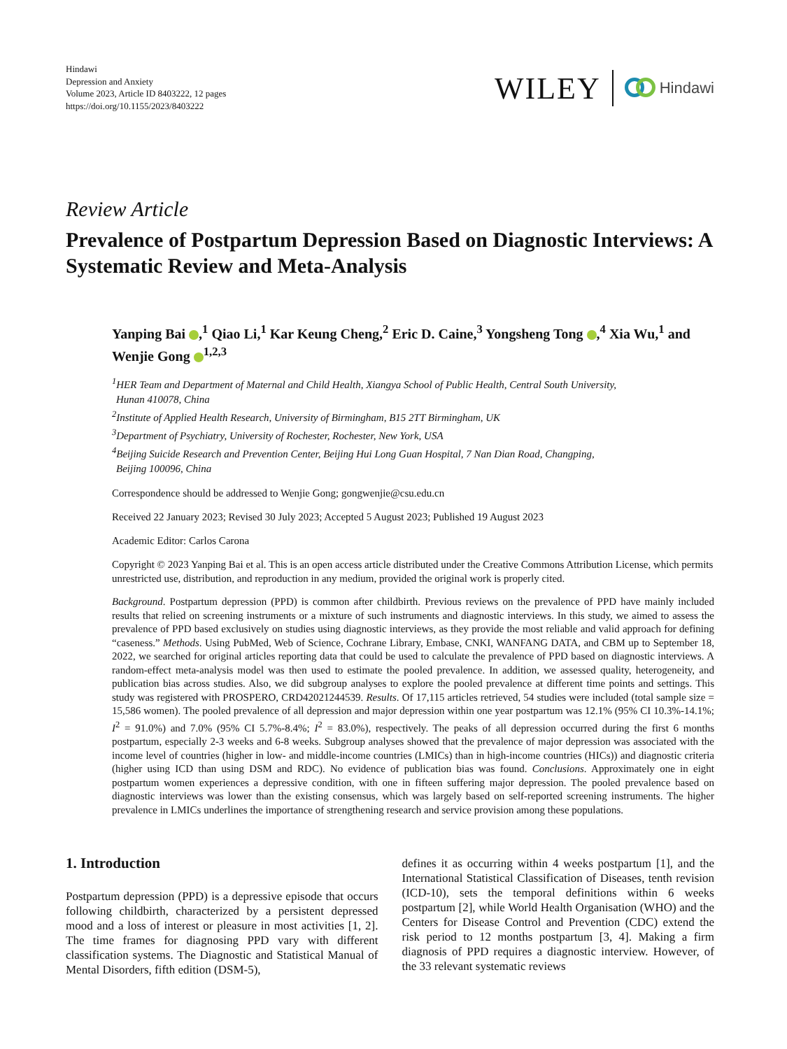Hindawi
Depression and Anxiety
Volume 2023, Article ID 8403222, 12 pages
https://doi.org/10.1155/2023/8403222
WILEY Hindawi
Review Article
Prevalence of Postpartum Depression Based on Diagnostic Interviews: A Systematic Review and Meta-Analysis
Yanping Bai ,<sup>1</sup> Qiao Li,<sup>1</sup> Kar Keung Cheng,<sup>2</sup> Eric D. Caine,<sup>3</sup> Yongsheng Tong ,<sup>4</sup> Xia Wu,<sup>1</sup> and Wenjie Gong <sup>1,2,3</sup>
<sup>1</sup>HER Team and Department of Maternal and Child Health, Xiangya School of Public Health, Central South University,
Hunan 410078, China
<sup>2</sup> Institute of Applied Health Research, University of Birmingham, B15 2TT Birmingham, UK
<sup>3</sup> Department of Psychiatry, University of Rochester, Rochester, New York, USA
<sup>4</sup> Beijing Suicide Research and Prevention Center, Beijing Hui Long Guan Hospital, 7 Nan Dian Road, Changping,
Beijing 100096, China
Correspondence should be addressed to Wenjie Gong; gongwenjie@csu.edu.cn
Received 22 January 2023; Revised 30 July 2023; Accepted 5 August 2023; Published 19 August 2023
Academic Editor: Carlos Carona
Copyright © 2023 Yanping Bai et al. This is an open access article distributed under the Creative Commons Attribution License, which permits unrestricted use, distribution, and reproduction in any medium, provided the original work is properly cited.
Background. Postpartum depression (PPD) is common after childbirth. Previous reviews on the prevalence of PPD have mainly included results that relied on screening instruments or a mixture of such instruments and diagnostic interviews. In this study, we aimed to assess the prevalence of PPD based exclusively on studies using diagnostic interviews, as they provide the most reliable and valid approach for defining “caseness.” Methods. Using PubMed, Web of Science, Cochrane Library, Embase, CNKI, WANFANG DATA, and CBM up to September 18, 2022, we searched for original articles reporting data that could be used to calculate the prevalence of PPD based on diagnostic interviews. A random-effect meta-analysis model was then used to estimate the pooled prevalence. In addition, we assessed quality, heterogeneity, and publication bias across studies. Also, we did subgroup analyses to explore the pooled prevalence at different time points and settings. This study was registered with PROSPERO, CRD42021244539. Results. Of 17,115 articles retrieved, 54 studies were included (total sample size = 15,586 women). The pooled prevalence of all depression and major depression within one year postpartum was 12.1% (95% CI 10.3%-14.1%; I<sup>2</sup> = 91.0%) and 7.0% (95% CI 5.7%-8.4%; I<sup>2</sup> = 83.0%), respectively. The peaks of all depression occurred during the first 6 months postpartum, especially 2-3 weeks and 6-8 weeks. Subgroup analyses showed that the prevalence of major depression was associated with the income level of countries (higher in low- and middle-income countries (LMICs) than in high-income countries (HICs)) and diagnostic criteria (higher using ICD than using DSM and RDC). No evidence of publication bias was found. Conclusions. Approximately one in eight postpartum women experiences a depressive condition, with one in fifteen suffering major depression. The pooled prevalence based on diagnostic interviews was lower than the existing consensus, which was largely based on self-reported screening instruments. The higher prevalence in LMICs underlines the importance of strengthening research and service provision among these populations.
1. Introduction
Postpartum depression (PPD) is a depressive episode that occurs following childbirth, characterized by a persistent depressed mood and a loss of interest or pleasure in most activities [1, 2]. The time frames for diagnosing PPD vary with different classification systems. The Diagnostic and Statistical Manual of Mental Disorders, fifth edition (DSM-5),
defines it as occurring within 4 weeks postpartum [1], and the International Statistical Classification of Diseases, tenth revision (ICD-10), sets the temporal definitions within 6 weeks postpartum [2], while World Health Organisation (WHO) and the Centers for Disease Control and Prevention (CDC) extend the risk period to 12 months postpartum [3, 4]. Making a firm diagnosis of PPD requires a diagnostic interview. However, of the 33 relevant systematic reviews